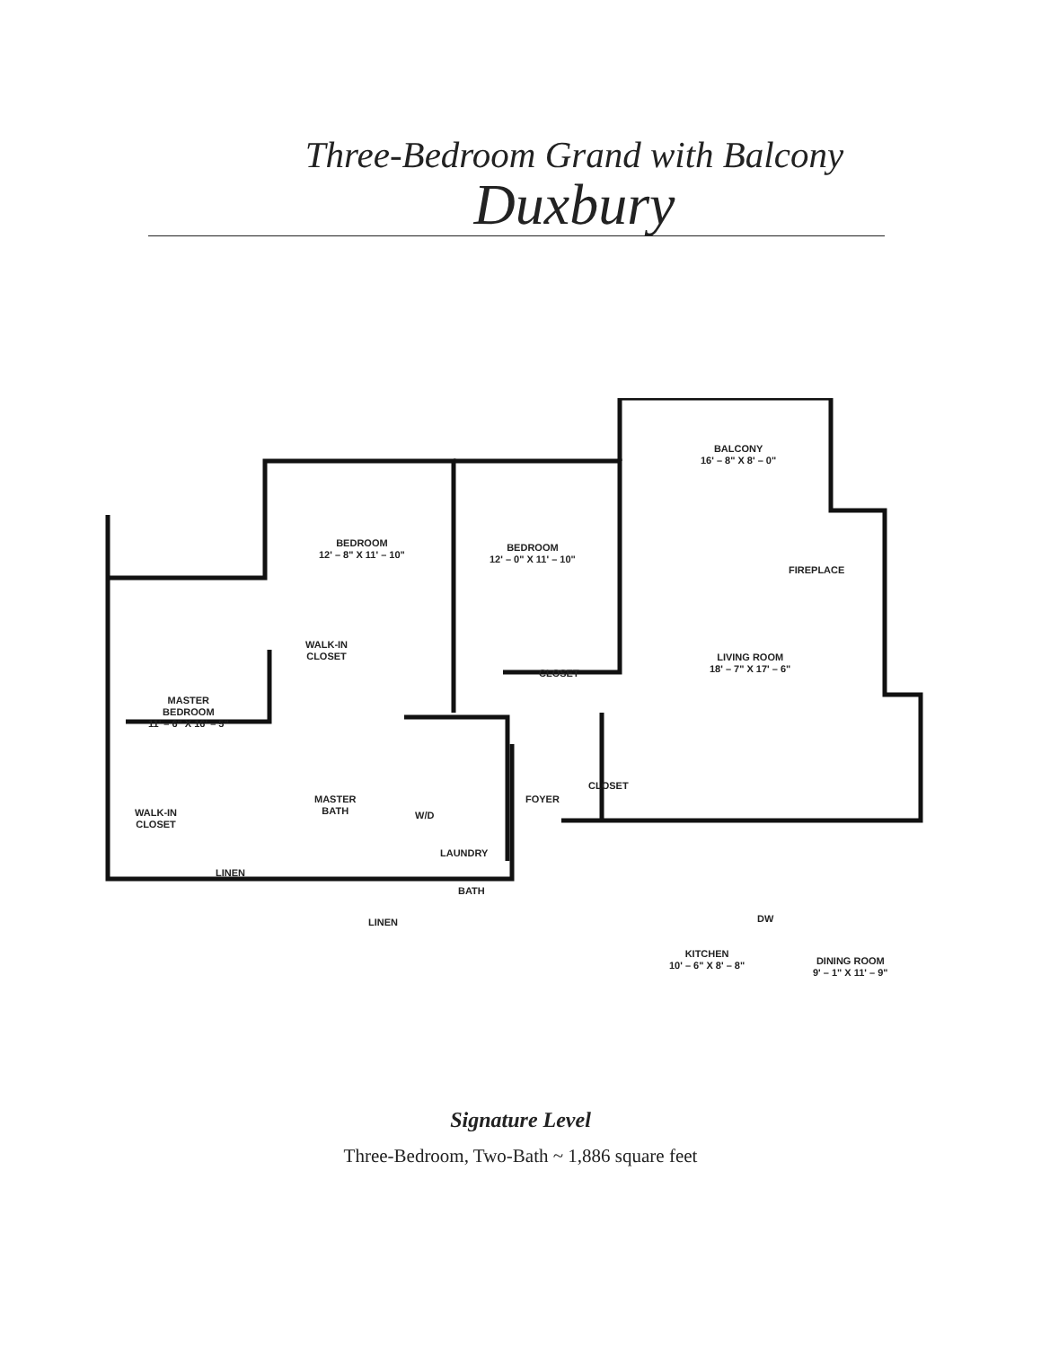Three-Bedroom Grand with Balcony
Duxbury
BALCONY
16' – 8" X 8' – 0"
BEDROOM
12' – 8" X 11' – 10"
BEDROOM
12' – 0" X 11' – 10"
FIREPLACE
WALK-IN
CLOSET
CLOSET
LIVING ROOM
18' – 7" X 17' – 6"
MASTER
BEDROOM
11' – 6" X 16' – 5"
BATH
LINEN DW
KITCHEN
10' – 6" X 8' – 8"
DINING ROOM
9' – 1" X 11' – 9"
WALK-IN
CLOSET
MASTER
BATH
W/D
FOYER
CLOSET
LAUNDRY
LINEN
Signature Level
Three-Bedroom, Two-Bath ~ 1,886 square feet